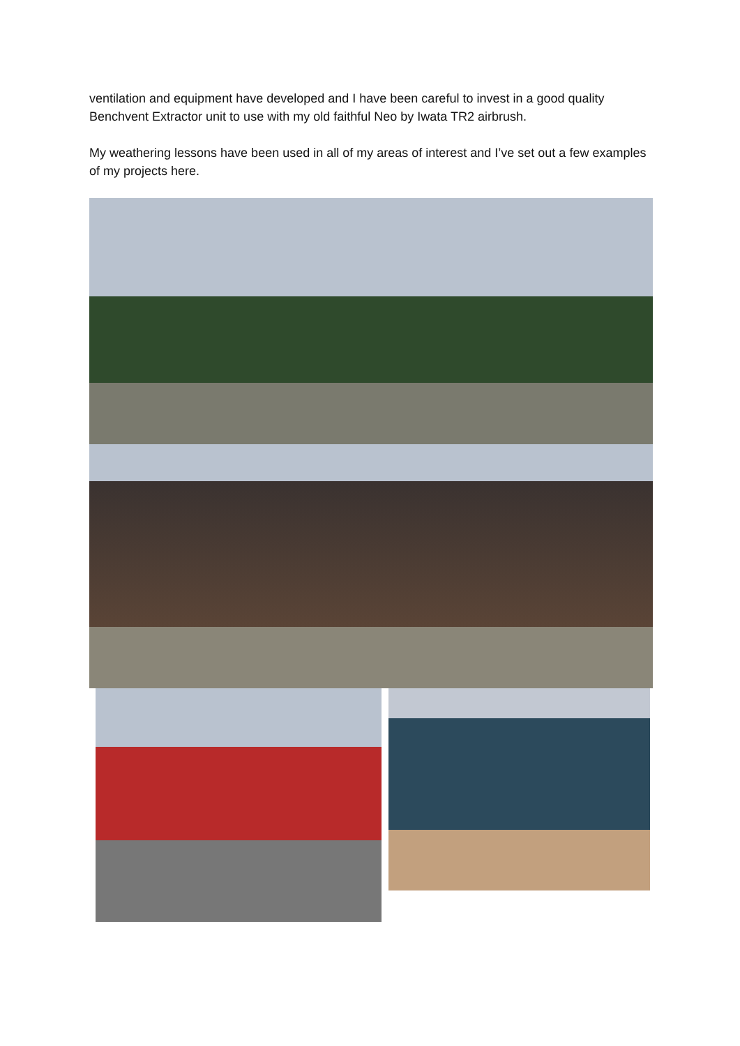ventilation and equipment have developed and I have been careful to invest in a good quality Benchvent Extractor unit to use with my old faithful Neo by Iwata TR2 airbrush.
My weathering lessons have been used in all of my areas of interest and I’ve set out a few examples of my projects here.